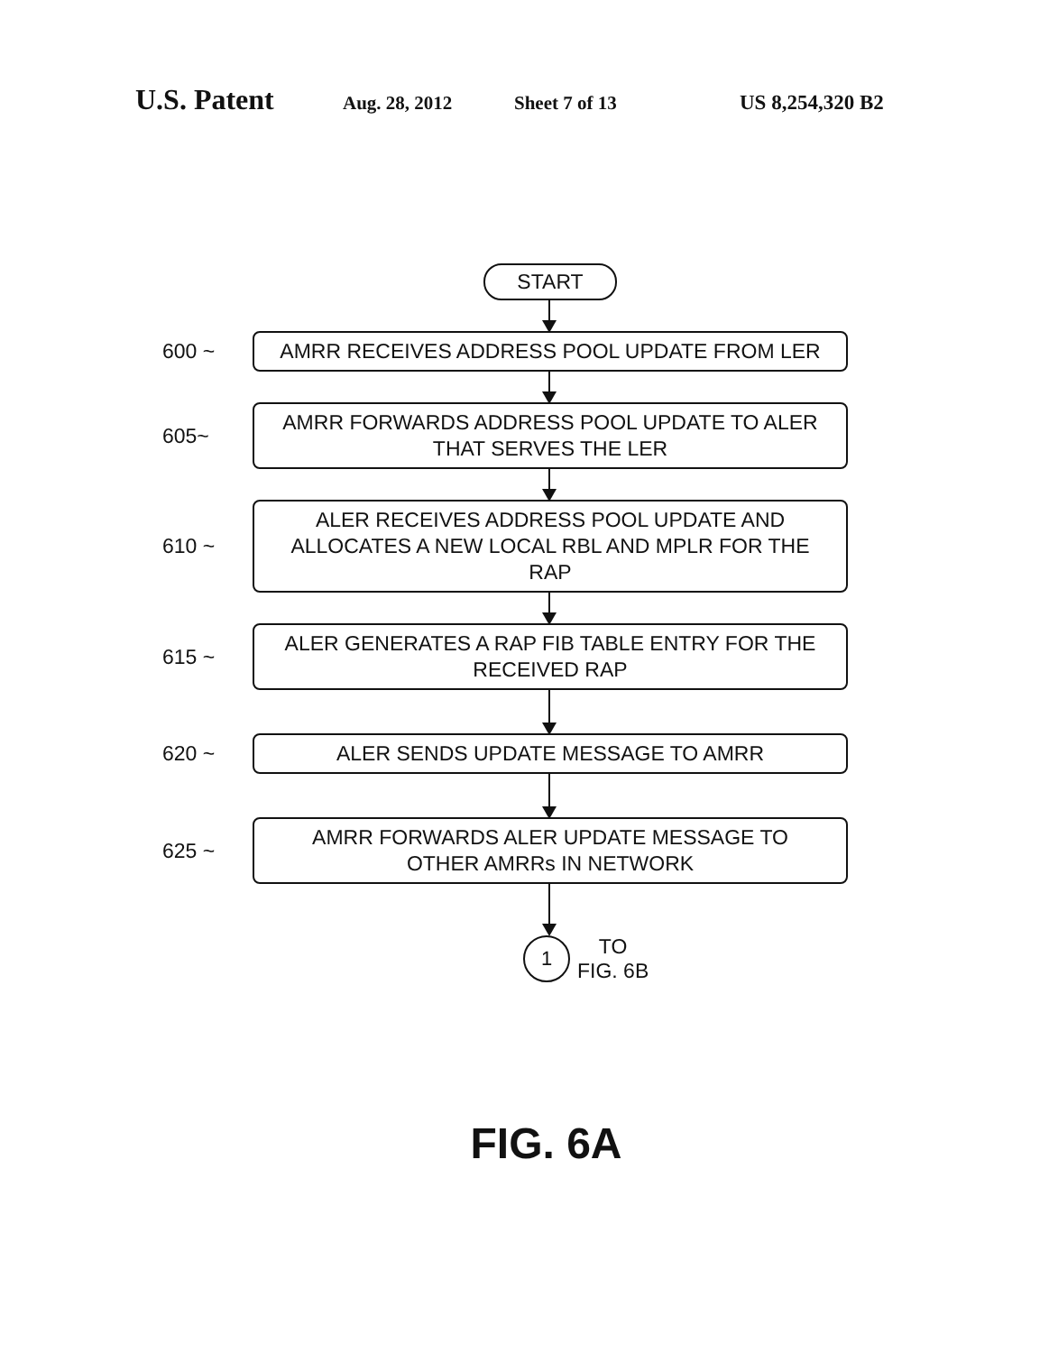U.S. Patent Aug. 28, 2012 Sheet 7 of 13 US 8,254,320 B2
START
600 ~
AMRR RECEIVES ADDRESS POOL UPDATE FROM LER
605~
AMRR FORWARDS ADDRESS POOL UPDATE TO ALER
THAT SERVES THE LER
610 ~
ALER RECEIVES ADDRESS POOL UPDATE AND
ALLOCATES A NEW LOCAL RBL AND MPLR FOR THE
RAP
615 ~
ALER GENERATES A RAP FIB TABLE ENTRY FOR THE
RECEIVED RAP
620 ~
ALER SENDS UPDATE MESSAGE TO AMRR
625 ~
AMRR FORWARDS ALER UPDATE MESSAGE TO
OTHER AMRRs IN NETWORK
1
TO
FIG. 6B
FIG. 6A